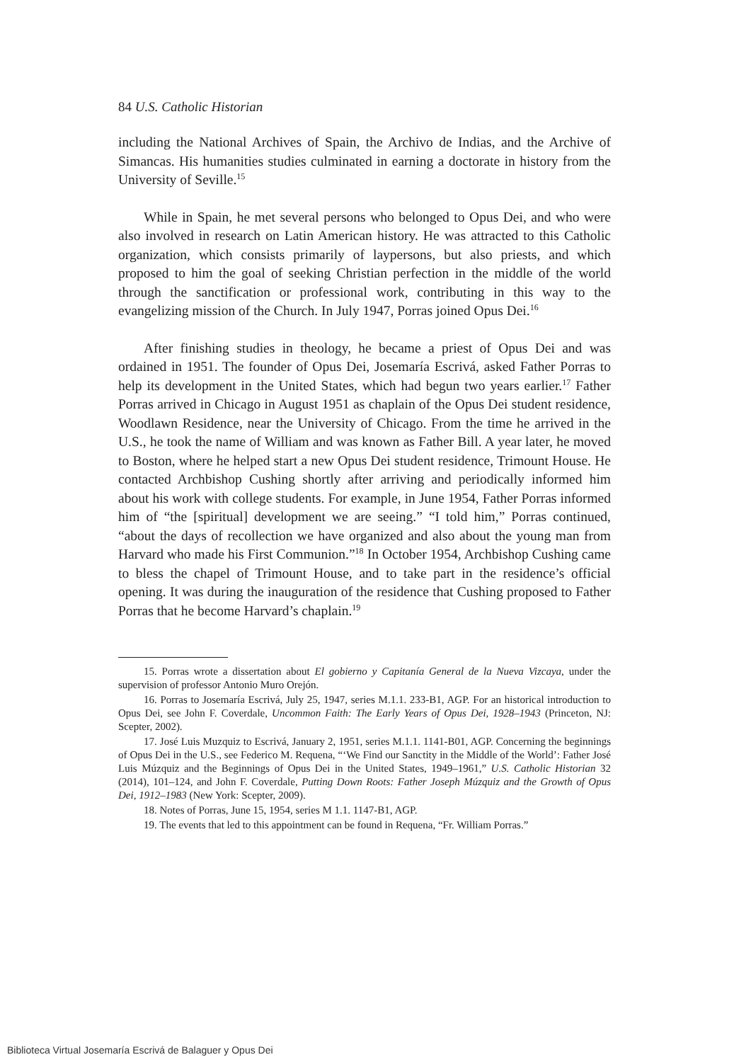84 U.S. Catholic Historian
including the National Archives of Spain, the Archivo de Indias, and the Archive of Simancas. His humanities studies culminated in earning a doctorate in history from the University of Seville.<sup>15</sup>
While in Spain, he met several persons who belonged to Opus Dei, and who were also involved in research on Latin American history. He was attracted to this Catholic organization, which consists primarily of laypersons, but also priests, and which proposed to him the goal of seeking Christian perfection in the middle of the world through the sanctification or professional work, contributing in this way to the evangelizing mission of the Church. In July 1947, Porras joined Opus Dei.<sup>16</sup>
After finishing studies in theology, he became a priest of Opus Dei and was ordained in 1951. The founder of Opus Dei, Josemaría Escrivá, asked Father Porras to help its development in the United States, which had begun two years earlier.<sup>17</sup> Father Porras arrived in Chicago in August 1951 as chaplain of the Opus Dei student residence, Woodlawn Residence, near the University of Chicago. From the time he arrived in the U.S., he took the name of William and was known as Father Bill. A year later, he moved to Boston, where he helped start a new Opus Dei student residence, Trimount House. He contacted Archbishop Cushing shortly after arriving and periodically informed him about his work with college students. For example, in June 1954, Father Porras informed him of “the [spiritual] development we are seeing.” “I told him,” Porras continued, “about the days of recollection we have organized and also about the young man from Harvard who made his First Communion.”<sup>18</sup> In October 1954, Archbishop Cushing came to bless the chapel of Trimount House, and to take part in the residence’s official opening. It was during the inauguration of the residence that Cushing proposed to Father Porras that he become Harvard’s chaplain.<sup>19</sup>
15. Porras wrote a dissertation about El gobierno y Capitanía General de la Nueva Vizcaya, under the supervision of professor Antonio Muro Orejón.
16. Porras to Josemaría Escrivá, July 25, 1947, series M.1.1. 233-B1, AGP. For an historical introduction to Opus Dei, see John F. Coverdale, Uncommon Faith: The Early Years of Opus Dei, 1928–1943 (Princeton, NJ: Scepter, 2002).
17. José Luis Muzquiz to Escrivá, January 2, 1951, series M.1.1. 1141-B01, AGP. Concerning the beginnings of Opus Dei in the U.S., see Federico M. Requena, “‘We Find our Sanctity in the Middle of the World’: Father José Luis Múzquiz and the Beginnings of Opus Dei in the United States, 1949–1961,” U.S. Catholic Historian 32 (2014), 101–124, and John F. Coverdale, Putting Down Roots: Father Joseph Múzquiz and the Growth of Opus Dei, 1912–1983 (New York: Scepter, 2009).
18. Notes of Porras, June 15, 1954, series M 1.1. 1147-B1, AGP.
19. The events that led to this appointment can be found in Requena, “Fr. William Porras.”
Biblioteca Virtual Josemaría Escrivá de Balaguer y Opus Dei